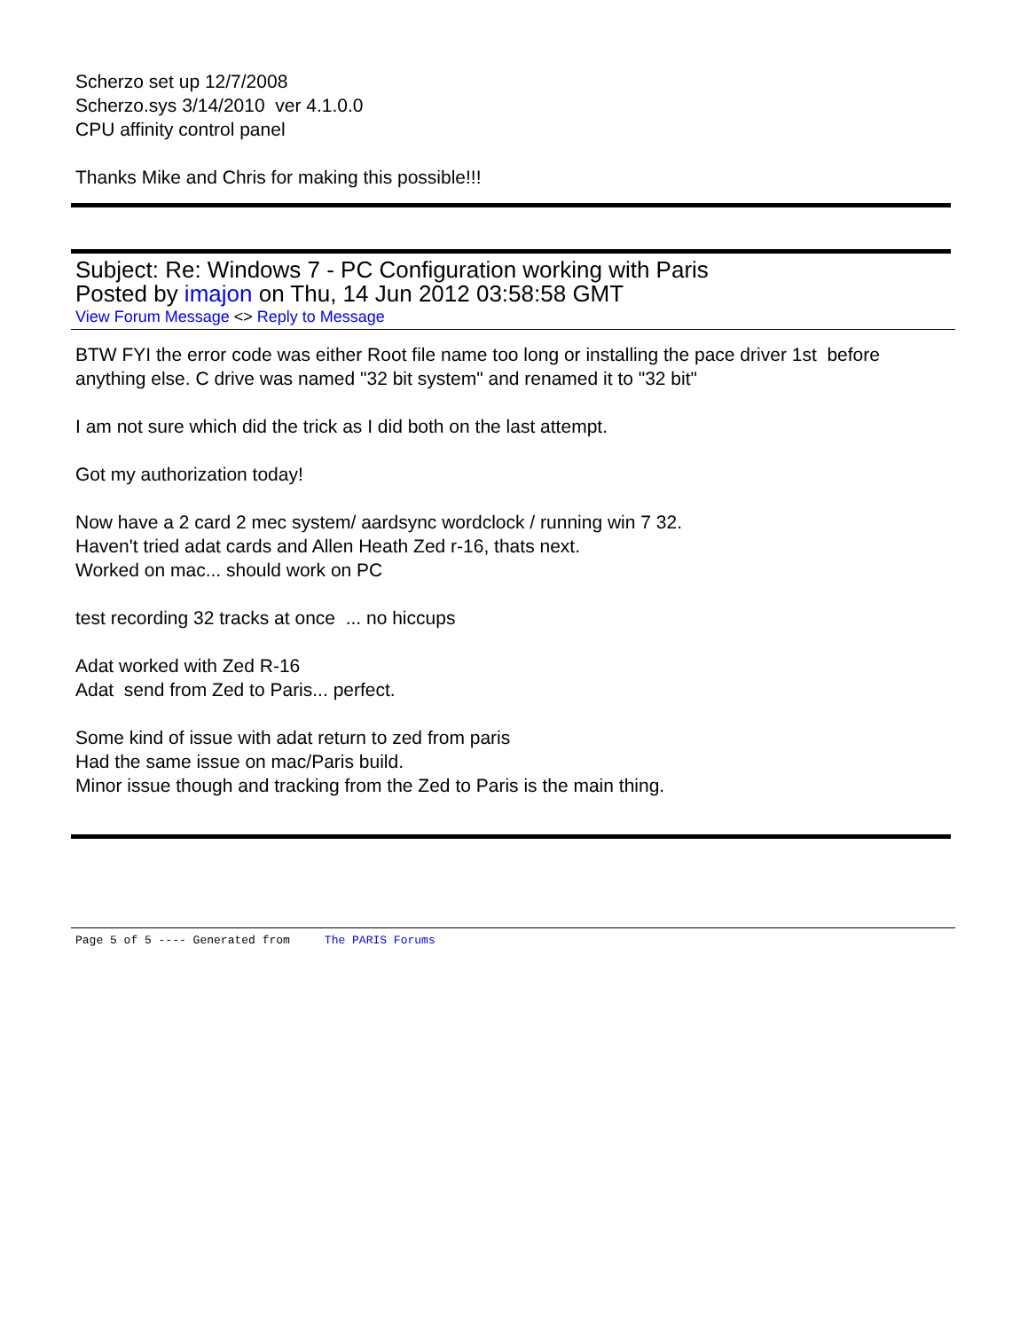Scherzo set up 12/7/2008
Scherzo.sys 3/14/2010 ver 4.1.0.0
CPU affinity control panel
Thanks Mike and Chris for making this possible!!!
Subject: Re: Windows 7 - PC Configuration working with Paris
Posted by imajon on Thu, 14 Jun 2012 03:58:58 GMT
View Forum Message <> Reply to Message
BTW FYI the error code was either Root file name too long or installing the pace driver 1st before anything else. C drive was named "32 bit system" and renamed it to "32 bit"
I am not sure which did the trick as I did both on the last attempt.
Got my authorization today!
Now have a 2 card 2 mec system/ aardsync wordclock / running win 7 32.
Haven't tried adat cards and Allen Heath Zed r-16, thats next.
Worked on mac... should work on PC
test recording 32 tracks at once ... no hiccups
Adat worked with Zed R-16
Adat send from Zed to Paris... perfect.
Some kind of issue with adat return to zed from paris
Had the same issue on mac/Paris build.
Minor issue though and tracking from the Zed to Paris is the main thing.
Page 5 of 5 ---- Generated from The PARIS Forums